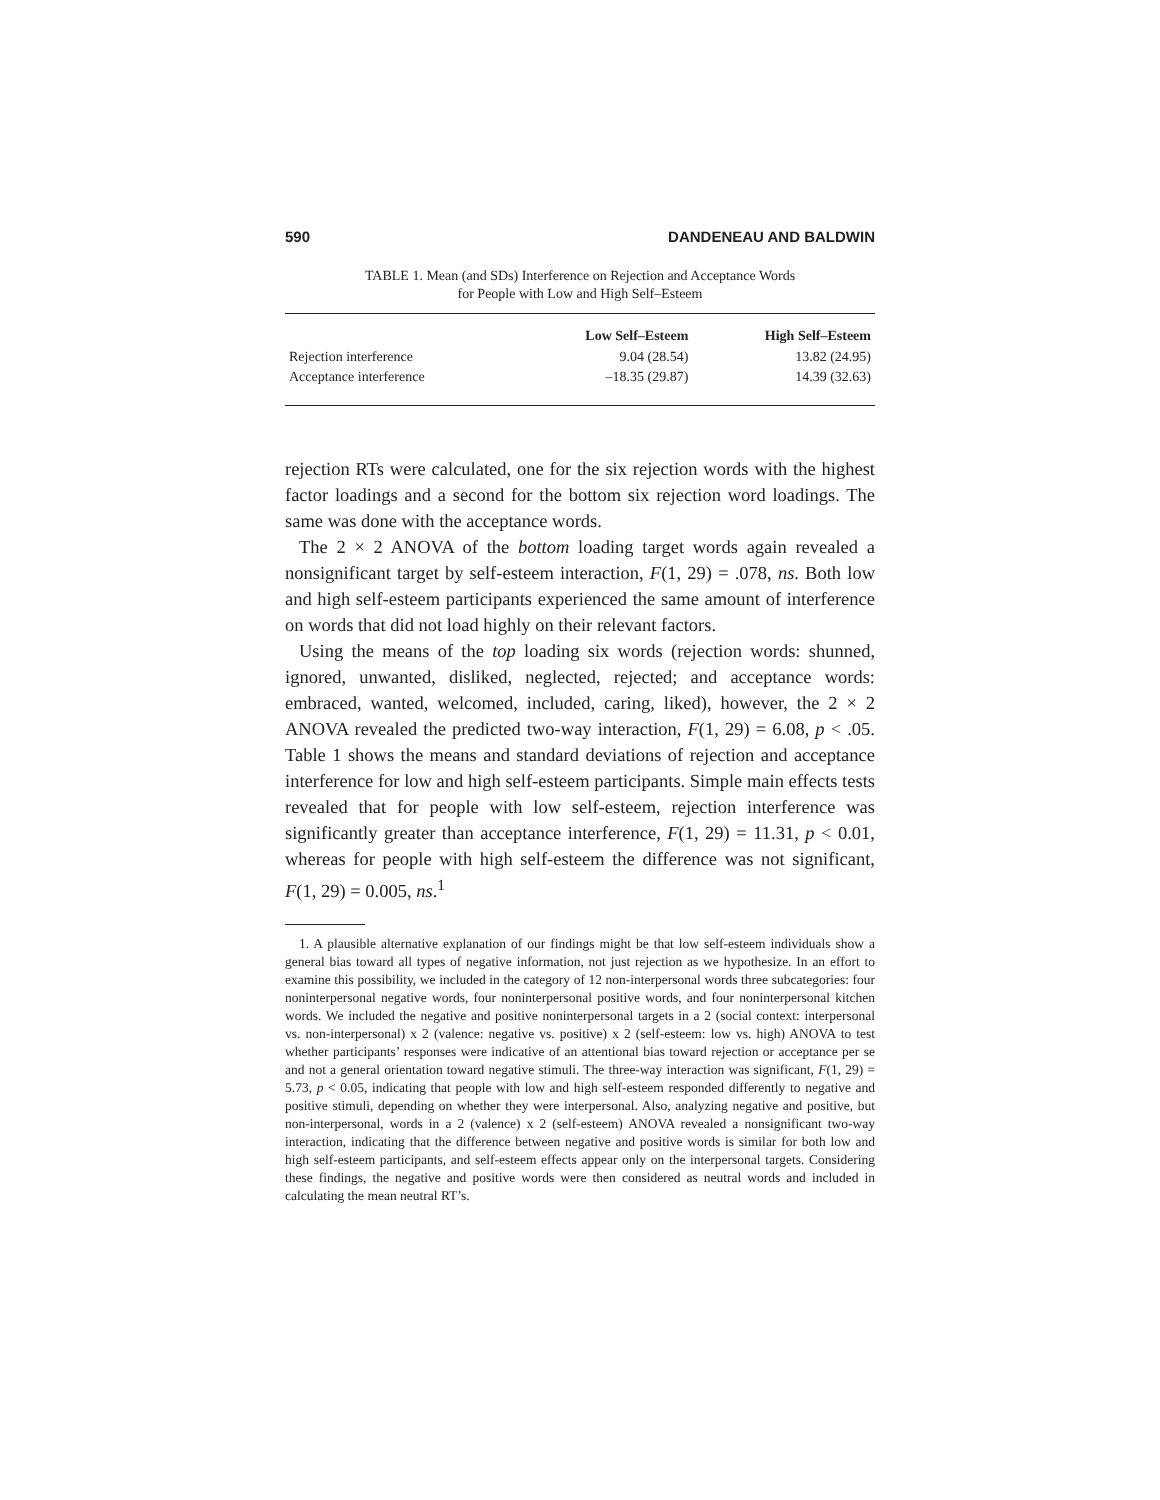590 DANDENEAU AND BALDWIN
TABLE 1. Mean (and SDs) Interference on Rejection and Acceptance Words
for People with Low and High Self–Esteem
| | Low Self–Esteem | High Self–Esteem |
| --- | --- | --- |
| Rejection interference | 9.04 (28.54) | 13.82 (24.95) |
| Acceptance interference | –18.35 (29.87) | 14.39 (32.63) |
rejection RTs were calculated, one for the six rejection words with the highest factor loadings and a second for the bottom six rejection word loadings. The same was done with the acceptance words.
The 2 × 2 ANOVA of the bottom loading target words again revealed a nonsignificant target by self-esteem interaction, F(1, 29) = .078, ns. Both low and high self-esteem participants experienced the same amount of interference on words that did not load highly on their relevant factors.
Using the means of the top loading six words (rejection words: shunned, ignored, unwanted, disliked, neglected, rejected; and acceptance words: embraced, wanted, welcomed, included, caring, liked), however, the 2 × 2 ANOVA revealed the predicted two-way interaction, F(1, 29) = 6.08, p < .05. Table 1 shows the means and standard deviations of rejection and acceptance interference for low and high self-esteem participants. Simple main effects tests revealed that for people with low self-esteem, rejection interference was significantly greater than acceptance interference, F(1, 29) = 11.31, p < 0.01, whereas for people with high self-esteem the difference was not significant, F(1, 29) = 0.005, ns.<sup>1</sup>
1. A plausible alternative explanation of our findings might be that low self-esteem individuals show a general bias toward all types of negative information, not just rejection as we hypothesize. In an effort to examine this possibility, we included in the category of 12 non-interpersonal words three subcategories: four noninterpersonal negative words, four noninterpersonal positive words, and four noninterpersonal kitchen words. We included the negative and positive noninterpersonal targets in a 2 (social context: interpersonal vs. non-interpersonal) x 2 (valence: negative vs. positive) x 2 (self-esteem: low vs. high) ANOVA to test whether participants’ responses were indicative of an attentional bias toward rejection or acceptance per se and not a general orientation toward negative stimuli. The three-way interaction was significant, F(1, 29) = 5.73, p < 0.05, indicating that people with low and high self-esteem responded differently to negative and positive stimuli, depending on whether they were interpersonal. Also, analyzing negative and positive, but non-interpersonal, words in a 2 (valence) x 2 (self-esteem) ANOVA revealed a nonsignificant two-way interaction, indicating that the difference between negative and positive words is similar for both low and high self-esteem participants, and self-esteem effects appear only on the interpersonal targets. Considering these findings, the negative and positive words were then considered as neutral words and included in calculating the mean neutral RT’s.